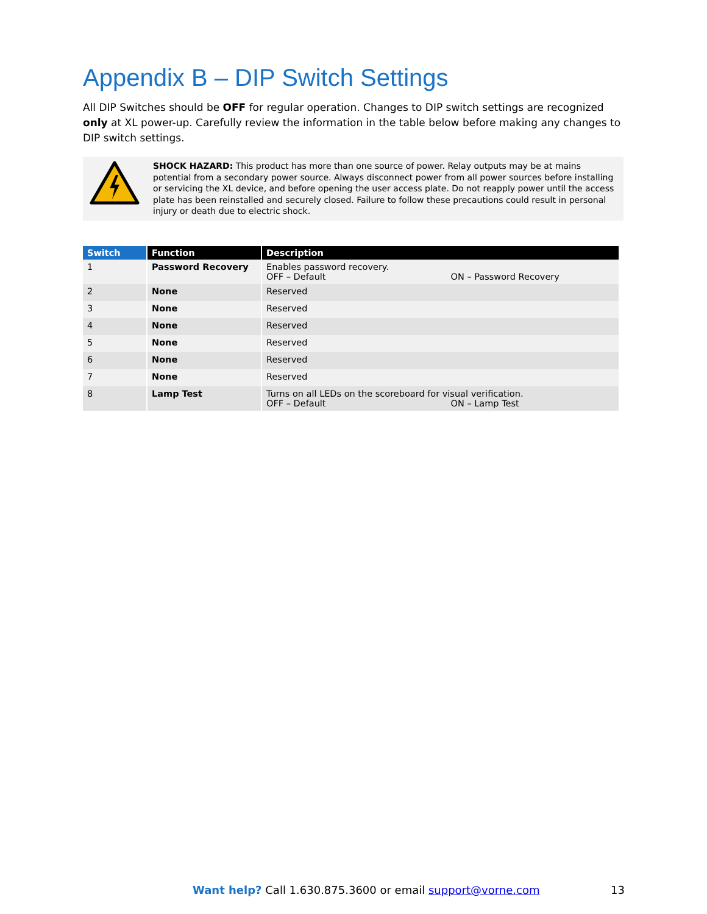Appendix B – DIP Switch Settings
All DIP Switches should be OFF for regular operation. Changes to DIP switch settings are recognized only at XL power-up. Carefully review the information in the table below before making any changes to DIP switch settings.
SHOCK HAZARD: This product has more than one source of power. Relay outputs may be at mains potential from a secondary power source. Always disconnect power from all power sources before installing or servicing the XL device, and before opening the user access plate. Do not reapply power until the access plate has been reinstalled and securely closed. Failure to follow these precautions could result in personal injury or death due to electric shock.
| Switch | Function | Description |
| --- | --- | --- |
| 1 | Password Recovery | Enables password recovery. OFF – Default ON – Password Recovery |
| 2 | None | Reserved |
| 3 | None | Reserved |
| 4 | None | Reserved |
| 5 | None | Reserved |
| 6 | None | Reserved |
| 7 | None | Reserved |
| 8 | Lamp Test | Turns on all LEDs on the scoreboard for visual verification. OFF – Default ON – Lamp Test |
Want help? Call 1.630.875.3600 or email support@vorne.com 13